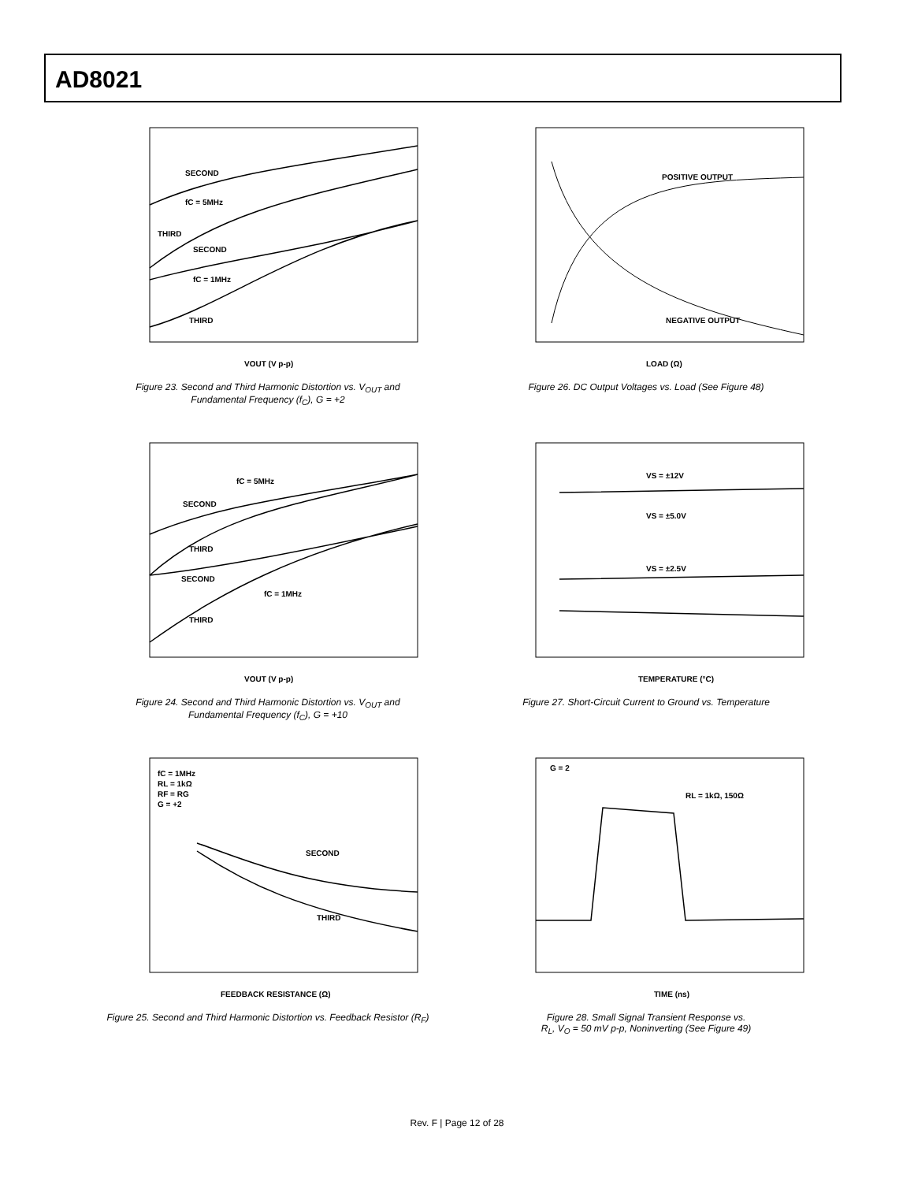AD8021
SECOND
fC = 5MHz
THIRD
SECOND
fC = 1MHz
THIRD
VOUT (V p-p)
Figure 23. Second and Third Harmonic Distortion vs. V<sub>OUT</sub> and
Fundamental Frequency (f<sub>C</sub>), G = +2
POSITIVE OUTPUT
NEGATIVE OUTPUT
LOAD (Ω)
Figure 26. DC Output Voltages vs. Load (See Figure 48)
fC = 5MHz
SECOND
THIRD
SECOND
fC = 1MHz
THIRD
VOUT (V p-p)
Figure 24. Second and Third Harmonic Distortion vs. V<sub>OUT</sub> and
Fundamental Frequency (f<sub>C</sub>), G = +10
VS = ±12V
VS = ±5.0V
VS = ±2.5V
TEMPERATURE (°C)
Figure 27. Short-Circuit Current to Ground vs. Temperature
fC = 1MHz
RL = 1kΩ
RF = RG
G = +2
SECOND
THIRD
FEEDBACK RESISTANCE (Ω)
Figure 25. Second and Third Harmonic Distortion vs. Feedback Resistor (R<sub>F</sub>)
G = 2
RL = 1kΩ, 150Ω
TIME (ns)
Figure 28. Small Signal Transient Response vs.
R<sub>L</sub>, V<sub>O</sub> = 50 mV p-p, Noninverting (See Figure 49)
Rev. F | Page 12 of 28